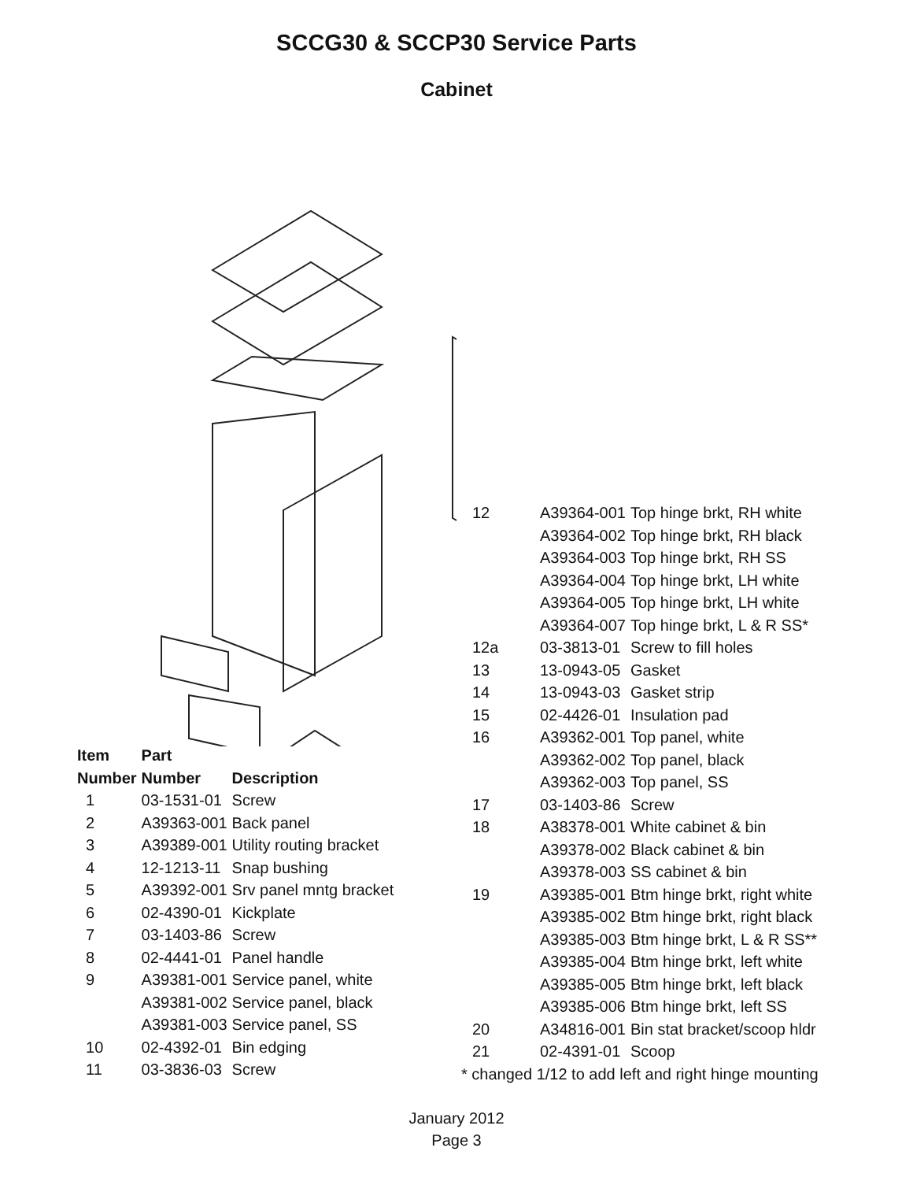SCCG30 & SCCP30 Service Parts
Cabinet
| Item | Part | |
| --- | --- | --- |
| Number | Number | Description |
| 1 | 03-1531-01 | Screw |
| 2 | A39363-001 | Back panel |
| 3 | A39389-001 | Utility routing bracket |
| 4 | 12-1213-11 | Snap bushing |
| 5 | A39392-001 | Srv panel mntg bracket |
| 6 | 02-4390-01 | Kickplate |
| 7 | 03-1403-86 | Screw |
| 8 | 02-4441-01 | Panel handle |
| 9 | A39381-001 | Service panel, white |
| | A39381-002 | Service panel, black |
| | A39381-003 | Service panel, SS |
| 10 | 02-4392-01 | Bin edging |
| 11 | 03-3836-03 | Screw |
| 12 | A39364-001 | Top hinge brkt, RH white |
| | A39364-002 | Top hinge brkt, RH black |
| | A39364-003 | Top hinge brkt, RH SS |
| | A39364-004 | Top hinge brkt, LH white |
| | A39364-005 | Top hinge brkt, LH white |
| | A39364-007 | Top hinge brkt, L & R SS* |
| 12a | 03-3813-01 | Screw to fill holes |
| 13 | 13-0943-05 | Gasket |
| 14 | 13-0943-03 | Gasket strip |
| 15 | 02-4426-01 | Insulation pad |
| 16 | A39362-001 | Top panel, white |
| | A39362-002 | Top panel, black |
| | A39362-003 | Top panel, SS |
| 17 | 03-1403-86 | Screw |
| 18 | A38378-001 | White cabinet & bin |
| | A39378-002 | Black cabinet & bin |
| | A39378-003 | SS cabinet & bin |
| 19 | A39385-001 | Btm hinge brkt, right white |
| | A39385-002 | Btm hinge brkt, right black |
| | A39385-003 | Btm hinge brkt, L & R SS** |
| | A39385-004 | Btm hinge brkt, left white |
| | A39385-005 | Btm hinge brkt, left black |
| | A39385-006 | Btm hinge brkt, left SS |
| 20 | A34816-001 | Bin stat bracket/scoop hldr |
| 21 | 02-4391-01 | Scoop |
* changed 1/12 to add left and right hinge mounting
January 2012
Page 3